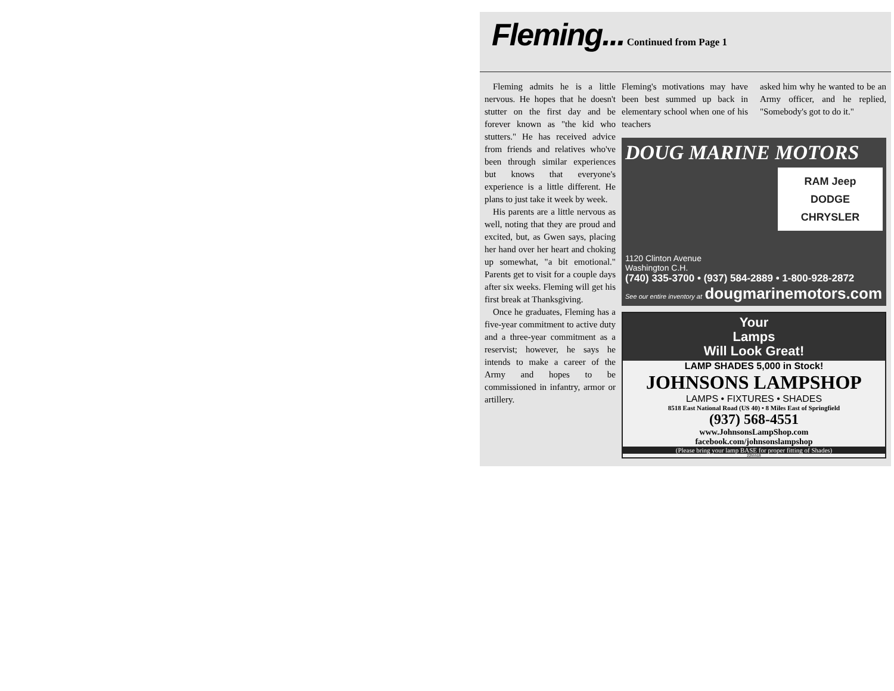Fleming... Continued from Page 1
Fleming admits he is a little nervous. He hopes that he doesn't stutter on the first day and be forever known as "the kid who stutters." He has received advice from friends and relatives who've been through similar experiences but knows that everyone's experience is a little different. He plans to just take it week by week.
His parents are a little nervous as well, noting that they are proud and excited, but, as Gwen says, placing her hand over her heart and choking up somewhat, "a bit emotional." Parents get to visit for a couple days after six weeks. Fleming will get his first break at Thanksgiving.
Once he graduates, Fleming has a five-year commitment to active duty and a three-year commitment as a reservist; however, he says he intends to make a career of the Army and hopes to be commissioned in infantry, armor or artillery.
Fleming's motivations may have been best summed up back in elementary school when one of his teachers
asked him why he wanted to be an Army officer, and he replied, "Somebody's got to do it."
DOUG MARINE MOTORS
RAM Jeep
DODGE
CHRYSLER
1120 Clinton Avenue
Washington C.H.
(740) 335-3700 • (937) 584-2889 • 1-800-928-2872
See our entire inventory at dougmarinemotors.com
Your
Lamps
Will Look Great!
LAMP SHADES 5,000 in Stock!
JOHNSONS LAMPSHOP
LAMPS • FIXTURES • SHADES
8518 East National Road (US 40) • 8 Miles East of Springfield
(937) 568-4551
www.JohnsonsLampShop.com
facebook.com/johnsonslampshop
(Please bring your lamp BASE for proper fitting of Shades)
2255518